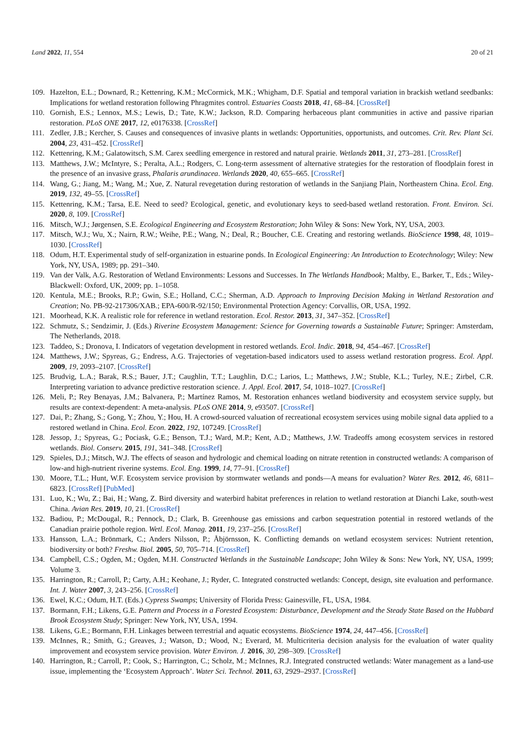Land 2022, 11, 554 20 of 21
109. Hazelton, E.L.; Downard, R.; Kettenring, K.M.; McCormick, M.K.; Whigham, D.F. Spatial and temporal variation in brackish wetland seedbanks: Implications for wetland restoration following Phragmites control. Estuaries Coasts 2018, 41, 68–84. [CrossRef]
110. Gornish, E.S.; Lennox, M.S.; Lewis, D.; Tate, K.W.; Jackson, R.D. Comparing herbaceous plant communities in active and passive riparian restoration. PLoS ONE 2017, 12, e0176338. [CrossRef]
111. Zedler, J.B.; Kercher, S. Causes and consequences of invasive plants in wetlands: Opportunities, opportunists, and outcomes. Crit. Rev. Plant Sci. 2004, 23, 431–452. [CrossRef]
112. Kettenring, K.M.; Galatowitsch, S.M. Carex seedling emergence in restored and natural prairie. Wetlands 2011, 31, 273–281. [CrossRef]
113. Matthews, J.W.; McIntyre, S.; Peralta, A.L.; Rodgers, C. Long-term assessment of alternative strategies for the restoration of floodplain forest in the presence of an invasive grass, Phalaris arundinacea. Wetlands 2020, 40, 655–665. [CrossRef]
114. Wang, G.; Jiang, M.; Wang, M.; Xue, Z. Natural revegetation during restoration of wetlands in the Sanjiang Plain, Northeastern China. Ecol. Eng. 2019, 132, 49–55. [CrossRef]
115. Kettenring, K.M.; Tarsa, E.E. Need to seed? Ecological, genetic, and evolutionary keys to seed-based wetland restoration. Front. Environ. Sci. 2020, 8, 109. [CrossRef]
116. Mitsch, W.J.; Jørgensen, S.E. Ecological Engineering and Ecosystem Restoration; John Wiley & Sons: New York, NY, USA, 2003.
117. Mitsch, W.J.; Wu, X.; Nairn, R.W.; Weihe, P.E.; Wang, N.; Deal, R.; Boucher, C.E. Creating and restoring wetlands. BioScience 1998, 48, 1019–1030. [CrossRef]
118. Odum, H.T. Experimental study of self-organization in estuarine ponds. In Ecological Engineering: An Introduction to Ecotechnology; Wiley: New York, NY, USA, 1989; pp. 291–340.
119. Van der Valk, A.G. Restoration of Wetland Environments: Lessons and Successes. In The Wetlands Handbook; Maltby, E., Barker, T., Eds.; Wiley-Blackwell: Oxford, UK, 2009; pp. 1–1058.
120. Kentula, M.E.; Brooks, R.P.; Gwin, S.E.; Holland, C.C.; Sherman, A.D. Approach to Improving Decision Making in Wetland Restoration and Creation; No. PB-92-217306/XAB.; EPA-600/R-92/150; Environmental Protection Agency: Corvallis, OR, USA, 1992.
121. Moorhead, K.K. A realistic role for reference in wetland restoration. Ecol. Restor. 2013, 31, 347–352. [CrossRef]
122. Schmutz, S.; Sendzimir, J. (Eds.) Riverine Ecosystem Management: Science for Governing towards a Sustainable Future; Springer: Amsterdam, The Netherlands, 2018.
123. Taddeo, S.; Dronova, I. Indicators of vegetation development in restored wetlands. Ecol. Indic. 2018, 94, 454–467. [CrossRef]
124. Matthews, J.W.; Spyreas, G.; Endress, A.G. Trajectories of vegetation-based indicators used to assess wetland restoration progress. Ecol. Appl. 2009, 19, 2093–2107. [CrossRef]
125. Brudvig, L.A.; Barak, R.S.; Bauer, J.T.; Caughlin, T.T.; Laughlin, D.C.; Larios, L.; Matthews, J.W.; Stuble, K.L.; Turley, N.E.; Zirbel, C.R. Interpreting variation to advance predictive restoration science. J. Appl. Ecol. 2017, 54, 1018–1027. [CrossRef]
126. Meli, P.; Rey Benayas, J.M.; Balvanera, P.; Martínez Ramos, M. Restoration enhances wetland biodiversity and ecosystem service supply, but results are context-dependent: A meta-analysis. PLoS ONE 2014, 9, e93507. [CrossRef]
127. Dai, P.; Zhang, S.; Gong, Y.; Zhou, Y.; Hou, H. A crowd-sourced valuation of recreational ecosystem services using mobile signal data applied to a restored wetland in China. Ecol. Econ. 2022, 192, 107249. [CrossRef]
128. Jessop, J.; Spyreas, G.; Pociask, G.E.; Benson, T.J.; Ward, M.P.; Kent, A.D.; Matthews, J.W. Tradeoffs among ecosystem services in restored wetlands. Biol. Conserv. 2015, 191, 341–348. [CrossRef]
129. Spieles, D.J.; Mitsch, W.J. The effects of season and hydrologic and chemical loading on nitrate retention in constructed wetlands: A comparison of low-and high-nutrient riverine systems. Ecol. Eng. 1999, 14, 77–91. [CrossRef]
130. Moore, T.L.; Hunt, W.F. Ecosystem service provision by stormwater wetlands and ponds—A means for evaluation? Water Res. 2012, 46, 6811–6823. [CrossRef] [PubMed]
131. Luo, K.; Wu, Z.; Bai, H.; Wang, Z. Bird diversity and waterbird habitat preferences in relation to wetland restoration at Dianchi Lake, south-west China. Avian Res. 2019, 10, 21. [CrossRef]
132. Badiou, P.; McDougal, R.; Pennock, D.; Clark, B. Greenhouse gas emissions and carbon sequestration potential in restored wetlands of the Canadian prairie pothole region. Wetl. Ecol. Manag. 2011, 19, 237–256. [CrossRef]
133. Hansson, L.A.; Brönmark, C.; Anders Nilsson, P.; Åbjörnsson, K. Conflicting demands on wetland ecosystem services: Nutrient retention, biodiversity or both? Freshw. Biol. 2005, 50, 705–714. [CrossRef]
134. Campbell, C.S.; Ogden, M.; Ogden, M.H. Constructed Wetlands in the Sustainable Landscape; John Wiley & Sons: New York, NY, USA, 1999; Volume 3.
135. Harrington, R.; Carroll, P.; Carty, A.H.; Keohane, J.; Ryder, C. Integrated constructed wetlands: Concept, design, site evaluation and performance. Int. J. Water 2007, 3, 243–256. [CrossRef]
136. Ewel, K.C.; Odum, H.T. (Eds.) Cypress Swamps; University of Florida Press: Gainesville, FL, USA, 1984.
137. Bormann, F.H.; Likens, G.E. Pattern and Process in a Forested Ecosystem: Disturbance, Development and the Steady State Based on the Hubbard Brook Ecosystem Study; Springer: New York, NY, USA, 1994.
138. Likens, G.E.; Bormann, F.H. Linkages between terrestrial and aquatic ecosystems. BioScience 1974, 24, 447–456. [CrossRef]
139. McInnes, R.; Smith, G.; Greaves, J.; Watson, D.; Wood, N.; Everard, M. Multicriteria decision analysis for the evaluation of water quality improvement and ecosystem service provision. Water Environ. J. 2016, 30, 298–309. [CrossRef]
140. Harrington, R.; Carroll, P.; Cook, S.; Harrington, C.; Scholz, M.; McInnes, R.J. Integrated constructed wetlands: Water management as a land-use issue, implementing the ‘Ecosystem Approach’. Water Sci. Technol. 2011, 63, 2929–2937. [CrossRef]